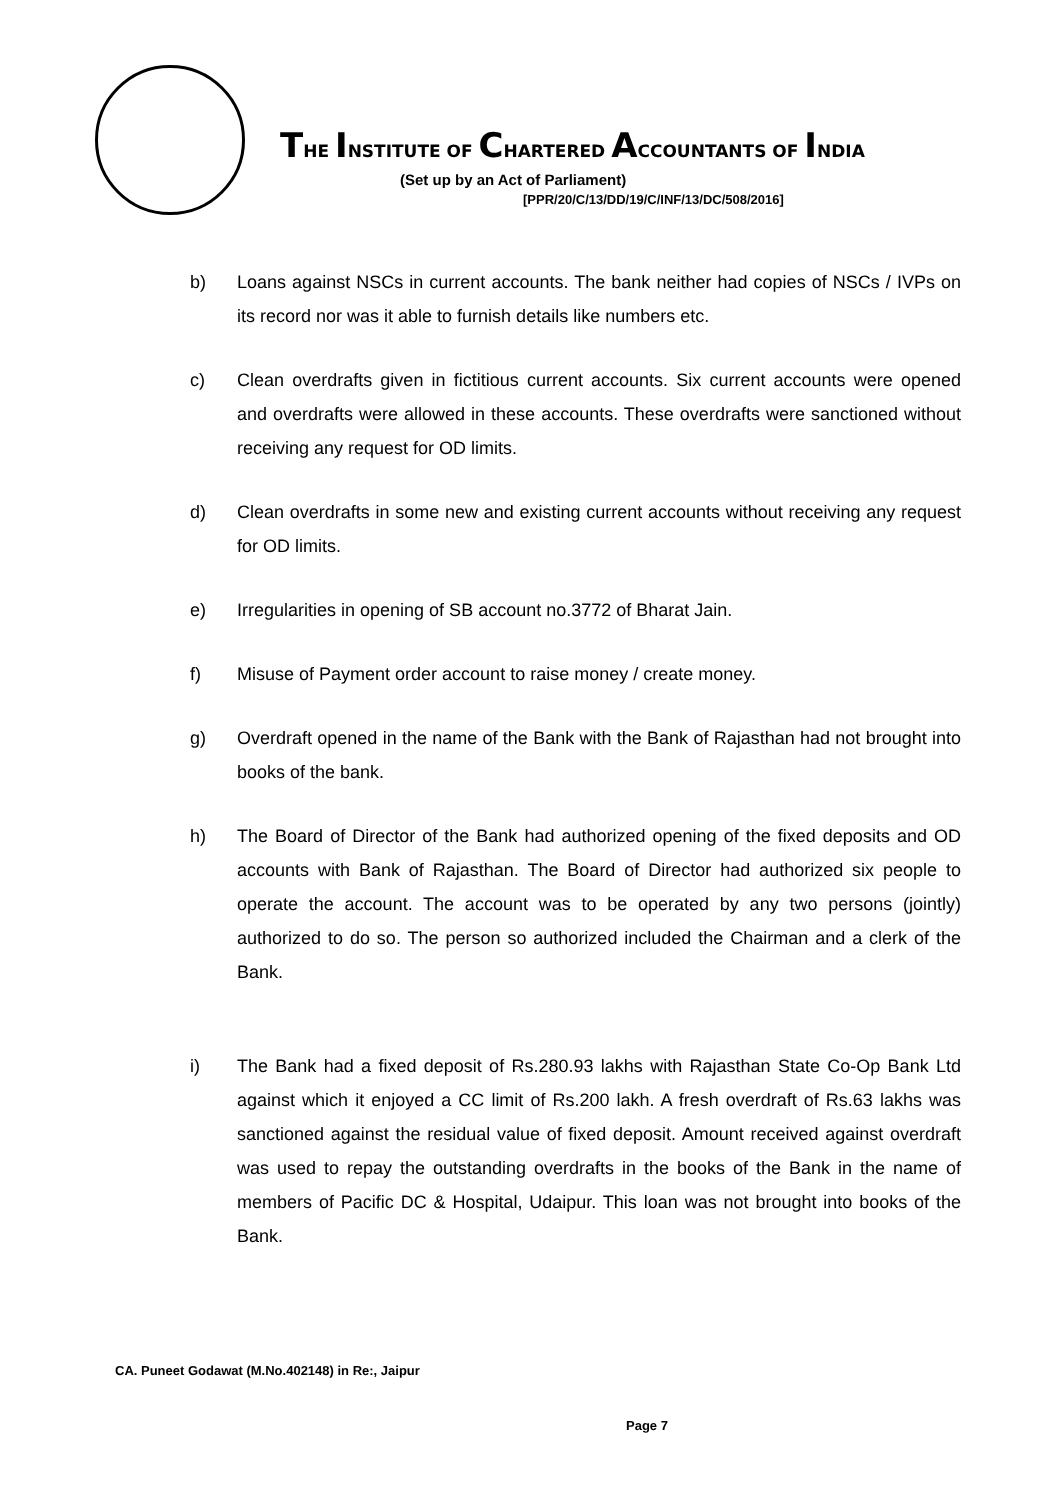THE INSTITUTE OF CHARTERED ACCOUNTANTS OF INDIA
(Set up by an Act of Parliament)
[PPR/20/C/13/DD/19/C/INF/13/DC/508/2016]
b) Loans against NSCs in current accounts. The bank neither had copies of NSCs / IVPs on its record nor was it able to furnish details like numbers etc.
c) Clean overdrafts given in fictitious current accounts. Six current accounts were opened and overdrafts were allowed in these accounts. These overdrafts were sanctioned without receiving any request for OD limits.
d) Clean overdrafts in some new and existing current accounts without receiving any request for OD limits.
e) Irregularities in opening of SB account no.3772 of Bharat Jain.
f) Misuse of Payment order account to raise money / create money.
g) Overdraft opened in the name of the Bank with the Bank of Rajasthan had not brought into books of the bank.
h) The Board of Director of the Bank had authorized opening of the fixed deposits and OD accounts with Bank of Rajasthan. The Board of Director had authorized six people to operate the account. The account was to be operated by any two persons (jointly) authorized to do so. The person so authorized included the Chairman and a clerk of the Bank.
i) The Bank had a fixed deposit of Rs.280.93 lakhs with Rajasthan State Co-Op Bank Ltd against which it enjoyed a CC limit of Rs.200 lakh. A fresh overdraft of Rs.63 lakhs was sanctioned against the residual value of fixed deposit. Amount received against overdraft was used to repay the outstanding overdrafts in the books of the Bank in the name of members of Pacific DC & Hospital, Udaipur. This loan was not brought into books of the Bank.
CA. Puneet Godawat (M.No.402148) in Re:, Jaipur
Page 7